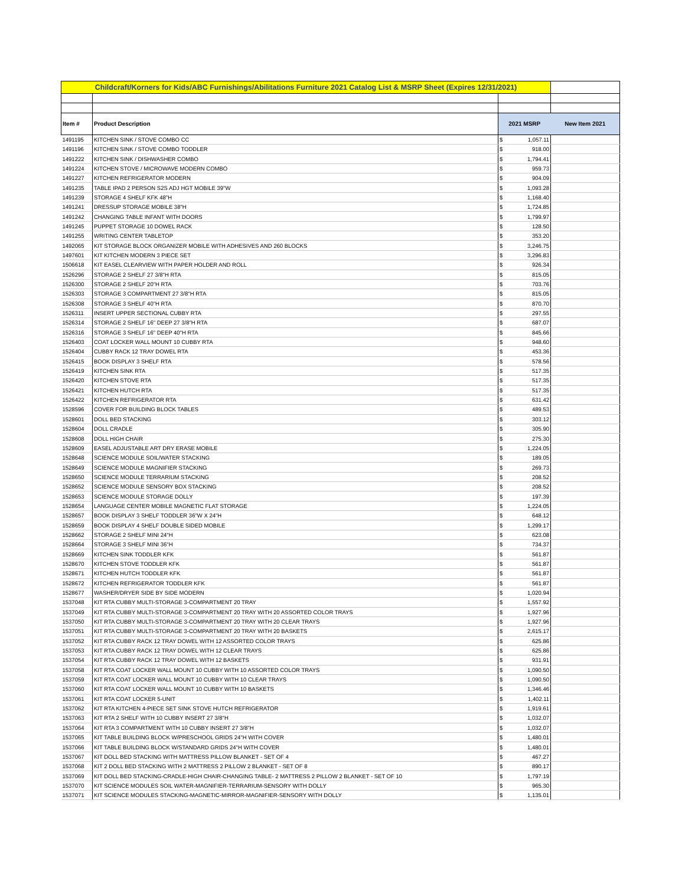| Childcraft/Korners for Kids/ABC Furnishings/Abilitations Furniture 2021 Catalog List & MSRP Sheet (Expires 12/31/2021) | | | | |
| Item # | Product Description | 2021 MSRP | | New Item 2021 |
| 1491195 | KITCHEN SINK / STOVE COMBO CC | $ | 1,057.11 | |
| 1491196 | KITCHEN SINK / STOVE COMBO TODDLER | $ | 918.00 | |
| 1491222 | KITCHEN SINK / DISHWASHER COMBO | $ | 1,794.41 | |
| 1491224 | KITCHEN STOVE / MICROWAVE MODERN COMBO | $ | 959.73 | |
| 1491227 | KITCHEN REFRIGERATOR MODERN | $ | 904.09 | |
| 1491235 | TABLE IPAD 2 PERSON S2S ADJ HGT MOBILE 39"W | $ | 1,093.28 | |
| 1491239 | STORAGE 4 SHELF KFK 48"H | $ | 1,168.40 | |
| 1491241 | DRESSUP STORAGE MOBILE 38"H | $ | 1,724.85 | |
| 1491242 | CHANGING TABLE INFANT WITH DOORS | $ | 1,799.97 | |
| 1491245 | PUPPET STORAGE 10 DOWEL RACK | $ | 128.50 | |
| 1491255 | WRITING CENTER TABLETOP | $ | 353.20 | |
| 1492065 | KIT STORAGE BLOCK ORGANIZER MOBILE WITH ADHESIVES AND 260 BLOCKS | $ | 3,246.75 | |
| 1497601 | KIT KITCHEN MODERN 3 PIECE SET | $ | 3,296.83 | |
| 1506618 | KIT EASEL CLEARVIEW WITH PAPER HOLDER AND ROLL | $ | 926.34 | |
| 1526296 | STORAGE 2 SHELF 27 3/8"H RTA | $ | 815.05 | |
| 1526300 | STORAGE 2 SHELF 20"H RTA | $ | 703.76 | |
| 1526303 | STORAGE 3 COMPARTMENT 27 3/8"H RTA | $ | 815.05 | |
| 1526308 | STORAGE 3 SHELF 40"H RTA | $ | 870.70 | |
| 1526311 | INSERT UPPER SECTIONAL CUBBY RTA | $ | 297.55 | |
| 1526314 | STORAGE 2 SHELF 16" DEEP 27 3/8"H RTA | $ | 687.07 | |
| 1526316 | STORAGE 3 SHELF 16" DEEP 40"H RTA | $ | 845.66 | |
| 1526403 | COAT LOCKER WALL MOUNT 10 CUBBY RTA | $ | 948.60 | |
| 1526404 | CUBBY RACK 12 TRAY DOWEL RTA | $ | 453.36 | |
| 1526415 | BOOK DISPLAY 3 SHELF RTA | $ | 578.56 | |
| 1526419 | KITCHEN SINK RTA | $ | 517.35 | |
| 1526420 | KITCHEN STOVE RTA | $ | 517.35 | |
| 1526421 | KITCHEN HUTCH RTA | $ | 517.35 | |
| 1526422 | KITCHEN REFRIGERATOR RTA | $ | 631.42 | |
| 1528596 | COVER FOR BUILDING BLOCK TABLES | $ | 489.53 | |
| 1528601 | DOLL BED STACKING | $ | 303.12 | |
| 1528604 | DOLL CRADLE | $ | 305.90 | |
| 1528608 | DOLL HIGH CHAIR | $ | 275.30 | |
| 1528609 | EASEL ADJUSTABLE ART DRY ERASE MOBILE | $ | 1,224.05 | |
| 1528648 | SCIENCE MODULE SOIL/WATER STACKING | $ | 189.05 | |
| 1528649 | SCIENCE MODULE MAGNIFIER STACKING | $ | 269.73 | |
| 1528650 | SCIENCE MODULE TERRARIUM STACKING | $ | 208.52 | |
| 1528652 | SCIENCE MODULE SENSORY BOX STACKING | $ | 208.52 | |
| 1528653 | SCIENCE MODULE STORAGE DOLLY | $ | 197.39 | |
| 1528654 | LANGUAGE CENTER MOBILE MAGNETIC FLAT STORAGE | $ | 1,224.05 | |
| 1528657 | BOOK DISPLAY 3 SHELF TODDLER 36"W X 24"H | $ | 648.12 | |
| 1528659 | BOOK DISPLAY 4 SHELF DOUBLE SIDED MOBILE | $ | 1,299.17 | |
| 1528662 | STORAGE 2 SHELF MINI 24"H | $ | 623.08 | |
| 1528664 | STORAGE 3 SHELF MINI 36"H | $ | 734.37 | |
| 1528669 | KITCHEN SINK TODDLER KFK | $ | 561.87 | |
| 1528670 | KITCHEN STOVE TODDLER KFK | $ | 561.87 | |
| 1528671 | KITCHEN HUTCH TODDLER KFK | $ | 561.87 | |
| 1528672 | KITCHEN REFRIGERATOR TODDLER KFK | $ | 561.87 | |
| 1528677 | WASHER/DRYER SIDE BY SIDE MODERN | $ | 1,020.94 | |
| 1537048 | KIT RTA CUBBY MULTI-STORAGE 3-COMPARTMENT 20 TRAY | $ | 1,557.92 | |
| 1537049 | KIT RTA CUBBY MULTI-STORAGE 3-COMPARTMENT 20 TRAY WITH 20 ASSORTED COLOR TRAYS | $ | 1,927.96 | |
| 1537050 | KIT RTA CUBBY MULTI-STORAGE 3-COMPARTMENT 20 TRAY WITH 20 CLEAR TRAYS | $ | 1,927.96 | |
| 1537051 | KIT RTA CUBBY MULTI-STORAGE 3-COMPARTMENT 20 TRAY WITH 20 BASKETS | $ | 2,615.17 | |
| 1537052 | KIT RTA CUBBY RACK 12 TRAY DOWEL WITH 12 ASSORTED COLOR TRAYS | $ | 625.86 | |
| 1537053 | KIT RTA CUBBY RACK 12 TRAY DOWEL WITH 12 CLEAR TRAYS | $ | 625.86 | |
| 1537054 | KIT RTA CUBBY RACK 12 TRAY DOWEL WITH 12 BASKETS | $ | 931.91 | |
| 1537058 | KIT RTA COAT LOCKER WALL MOUNT 10 CUBBY WITH 10 ASSORTED COLOR TRAYS | $ | 1,090.50 | |
| 1537059 | KIT RTA COAT LOCKER WALL MOUNT 10 CUBBY WITH 10 CLEAR TRAYS | $ | 1,090.50 | |
| 1537060 | KIT RTA COAT LOCKER WALL MOUNT 10 CUBBY WITH 10 BASKETS | $ | 1,346.46 | |
| 1537061 | KIT RTA COAT LOCKER 5-UNIT | $ | 1,402.11 | |
| 1537062 | KIT RTA KITCHEN 4-PIECE SET SINK STOVE HUTCH REFRIGERATOR | $ | 1,919.61 | |
| 1537063 | KIT RTA 2 SHELF WITH 10 CUBBY INSERT 27 3/8"H | $ | 1,032.07 | |
| 1537064 | KIT RTA 3 COMPARTMENT WITH 10 CUBBY INSERT 27 3/8"H | $ | 1,032.07 | |
| 1537065 | KIT TABLE BUILDING BLOCK W/PRESCHOOL GRIDS 24"H WITH COVER | $ | 1,480.01 | |
| 1537066 | KIT TABLE BUILDING BLOCK W/STANDARD GRIDS 24"H WITH COVER | $ | 1,480.01 | |
| 1537067 | KIT DOLL BED STACKING WITH MATTRESS PILLOW BLANKET - SET OF 4 | $ | 467.27 | |
| 1537068 | KIT 2 DOLL BED STACKING WITH 2 MATTRESS 2 PILLOW 2 BLANKET - SET OF 8 | $ | 890.17 | |
| 1537069 | KIT DOLL BED STACKING-CRADLE-HIGH CHAIR-CHANGING TABLE- 2 MATTRESS 2 PILLOW 2 BLANKET - SET OF 10 | $ | 1,797.19 | |
| 1537070 | KIT SCIENCE MODULES SOIL WATER-MAGNIFIER-TERRARIUM-SENSORY WITH DOLLY | $ | 965.30 | |
| 1537071 | KIT SCIENCE MODULES STACKING-MAGNETIC-MIRROR-MAGNIFIER-SENSORY WITH DOLLY | $ | 1,135.01 | |